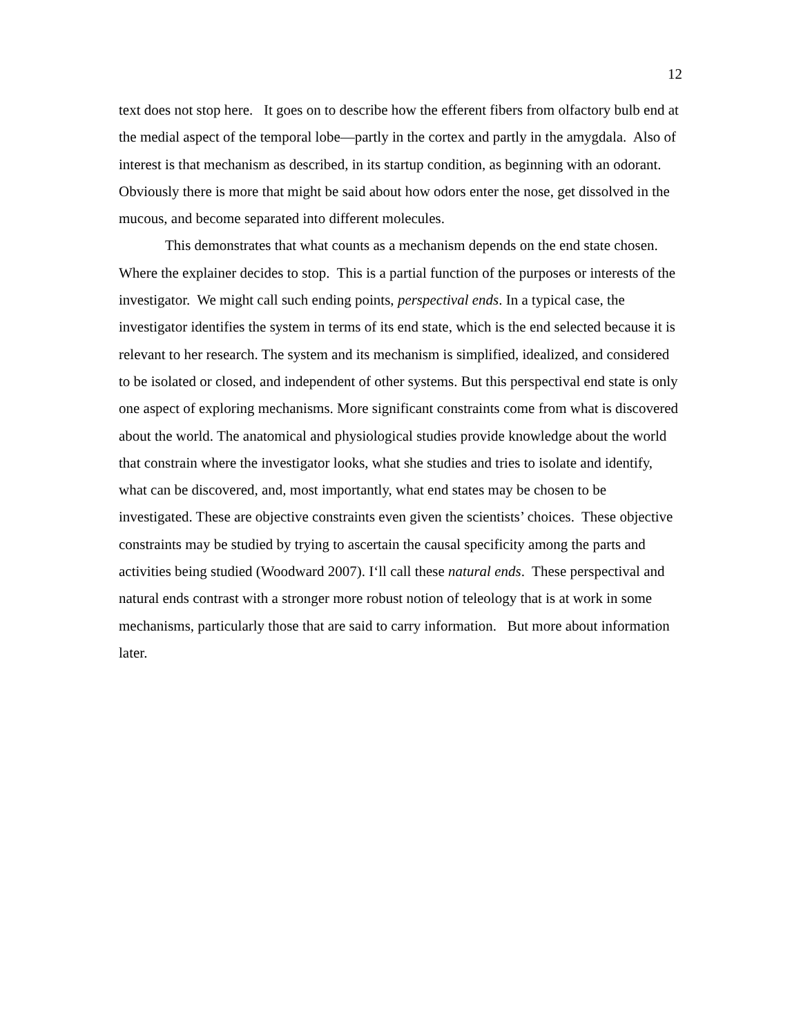12
text does not stop here. It goes on to describe how the efferent fibers from olfactory bulb end at the medial aspect of the temporal lobe—partly in the cortex and partly in the amygdala. Also of interest is that mechanism as described, in its startup condition, as beginning with an odorant. Obviously there is more that might be said about how odors enter the nose, get dissolved in the mucous, and become separated into different molecules.
This demonstrates that what counts as a mechanism depends on the end state chosen. Where the explainer decides to stop. This is a partial function of the purposes or interests of the investigator. We might call such ending points, perspectival ends. In a typical case, the investigator identifies the system in terms of its end state, which is the end selected because it is relevant to her research. The system and its mechanism is simplified, idealized, and considered to be isolated or closed, and independent of other systems. But this perspectival end state is only one aspect of exploring mechanisms. More significant constraints come from what is discovered about the world. The anatomical and physiological studies provide knowledge about the world that constrain where the investigator looks, what she studies and tries to isolate and identify, what can be discovered, and, most importantly, what end states may be chosen to be investigated. These are objective constraints even given the scientists’ choices. These objective constraints may be studied by trying to ascertain the causal specificity among the parts and activities being studied (Woodward 2007). I‘ll call these natural ends. These perspectival and natural ends contrast with a stronger more robust notion of teleology that is at work in some mechanisms, particularly those that are said to carry information. But more about information later.